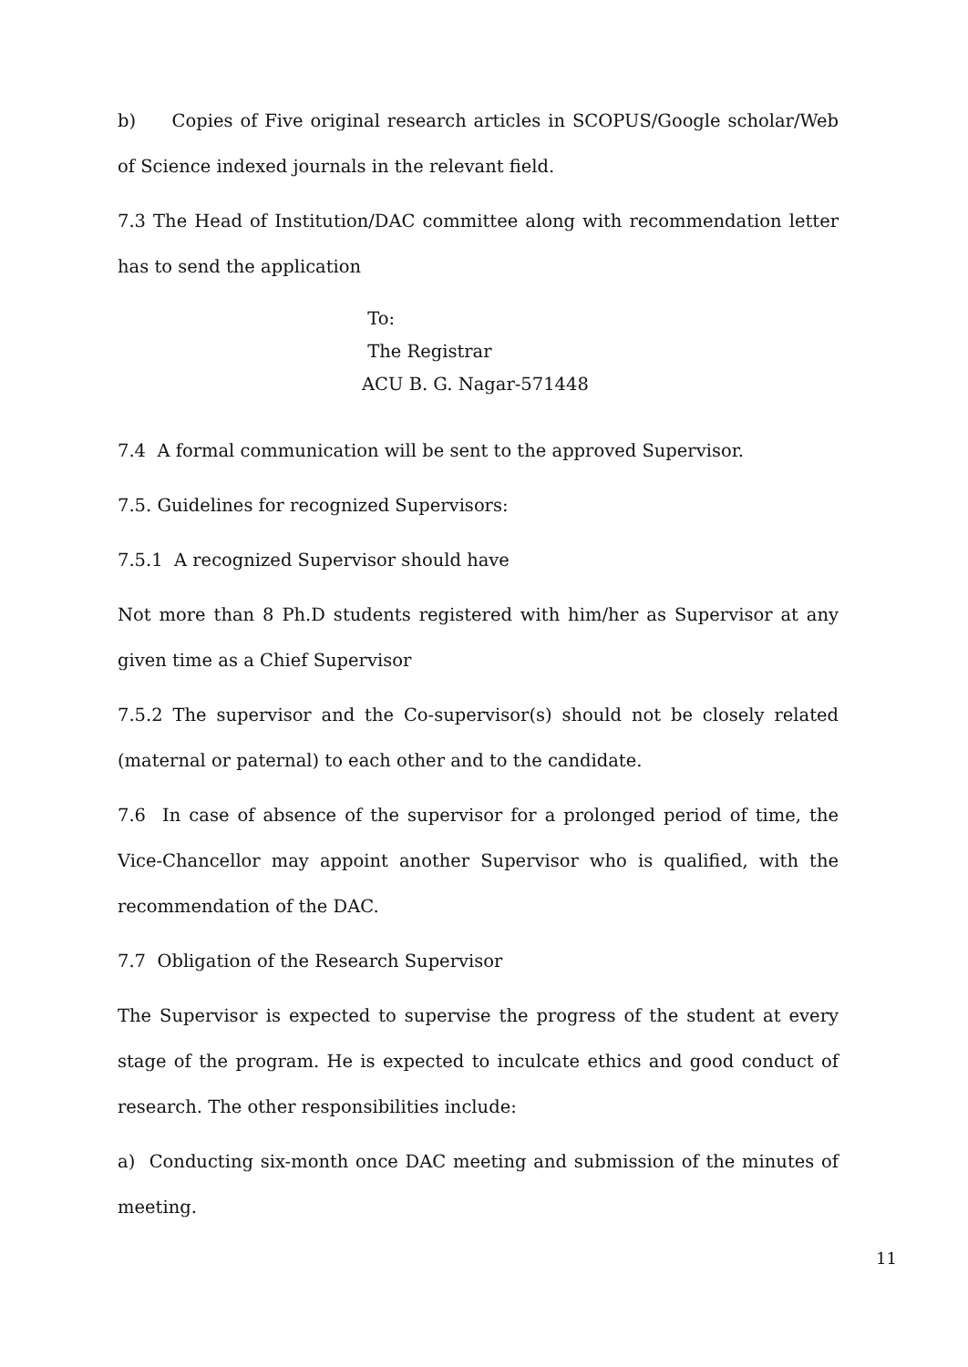b) Copies of Five original research articles in SCOPUS/Google scholar/Web of Science indexed journals in the relevant field.
7.3 The Head of Institution/DAC committee along with recommendation letter has to send the application
To:
The Registrar
ACU B. G. Nagar-571448
7.4 A formal communication will be sent to the approved Supervisor.
7.5. Guidelines for recognized Supervisors:
7.5.1 A recognized Supervisor should have
Not more than 8 Ph.D students registered with him/her as Supervisor at any given time as a Chief Supervisor
7.5.2 The supervisor and the Co-supervisor(s) should not be closely related (maternal or paternal) to each other and to the candidate.
7.6 In case of absence of the supervisor for a prolonged period of time, the Vice-Chancellor may appoint another Supervisor who is qualified, with the recommendation of the DAC.
7.7 Obligation of the Research Supervisor
The Supervisor is expected to supervise the progress of the student at every stage of the program. He is expected to inculcate ethics and good conduct of research. The other responsibilities include:
a) Conducting six-month once DAC meeting and submission of the minutes of meeting.
11